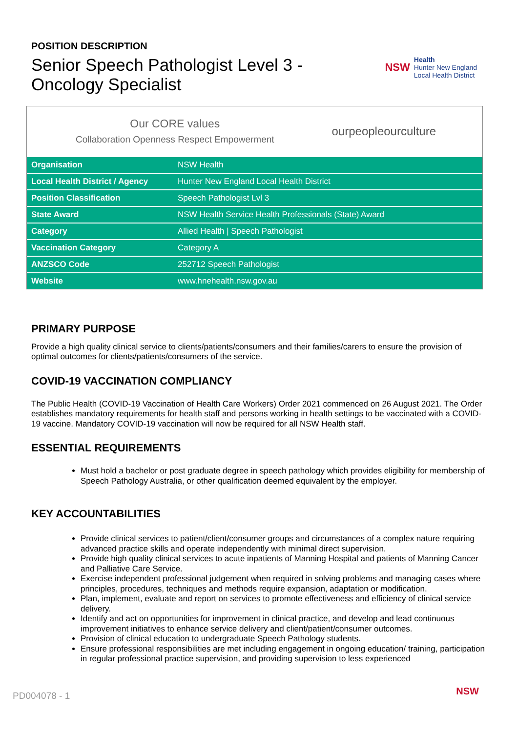POSITION DESCRIPTION
Senior Speech Pathologist Level 3 -
Oncology Specialist
NSW
Health
Hunter New England
Local Health District
Our CORE values
Collaboration Openness Respect Empowerment
ourpeopleourculture
| Organisation | NSW Health |
| Local Health District / Agency | Hunter New England Local Health District |
| Position Classification | Speech Pathologist Lvl 3 |
| State Award | NSW Health Service Health Professionals (State) Award |
| Category | Allied Health / Speech Pathologist |
| Vaccination Category | Category A |
| ANZSCO Code | 252712 Speech Pathologist |
| Website | www.hnehealth.nsw.gov.au |
PRIMARY PURPOSE
Provide a high quality clinical service to clients/patients/consumers and their families/carers to ensure the provision of optimal outcomes for clients/patients/consumers of the service.
COVID-19 VACCINATION COMPLIANCY
The Public Health (COVID-19 Vaccination of Health Care Workers) Order 2021 commenced on 26 August 2021. The Order establishes mandatory requirements for health staff and persons working in health settings to be vaccinated with a COVID-19 vaccine. Mandatory COVID-19 vaccination will now be required for all NSW Health staff.
ESSENTIAL REQUIREMENTS
Must hold a bachelor or post graduate degree in speech pathology which provides eligibility for membership of Speech Pathology Australia, or other qualification deemed equivalent by the employer.
KEY ACCOUNTABILITIES
Provide clinical services to patient/client/consumer groups and circumstances of a complex nature requiring advanced practice skills and operate independently with minimal direct supervision.
Provide high quality clinical services to acute inpatients of Manning Hospital and patients of Manning Cancer and Palliative Care Service.
Exercise independent professional judgement when required in solving problems and managing cases where principles, procedures, techniques and methods require expansion, adaptation or modification.
Plan, implement, evaluate and report on services to promote effectiveness and efficiency of clinical service delivery.
Identify and act on opportunities for improvement in clinical practice, and develop and lead continuous improvement initiatives to enhance service delivery and client/patient/consumer outcomes.
Provision of clinical education to undergraduate Speech Pathology students.
Ensure professional responsibilities are met including engagement in ongoing education/ training, participation in regular professional practice supervision, and providing supervision to less experienced
PD004078 - 1 NSW